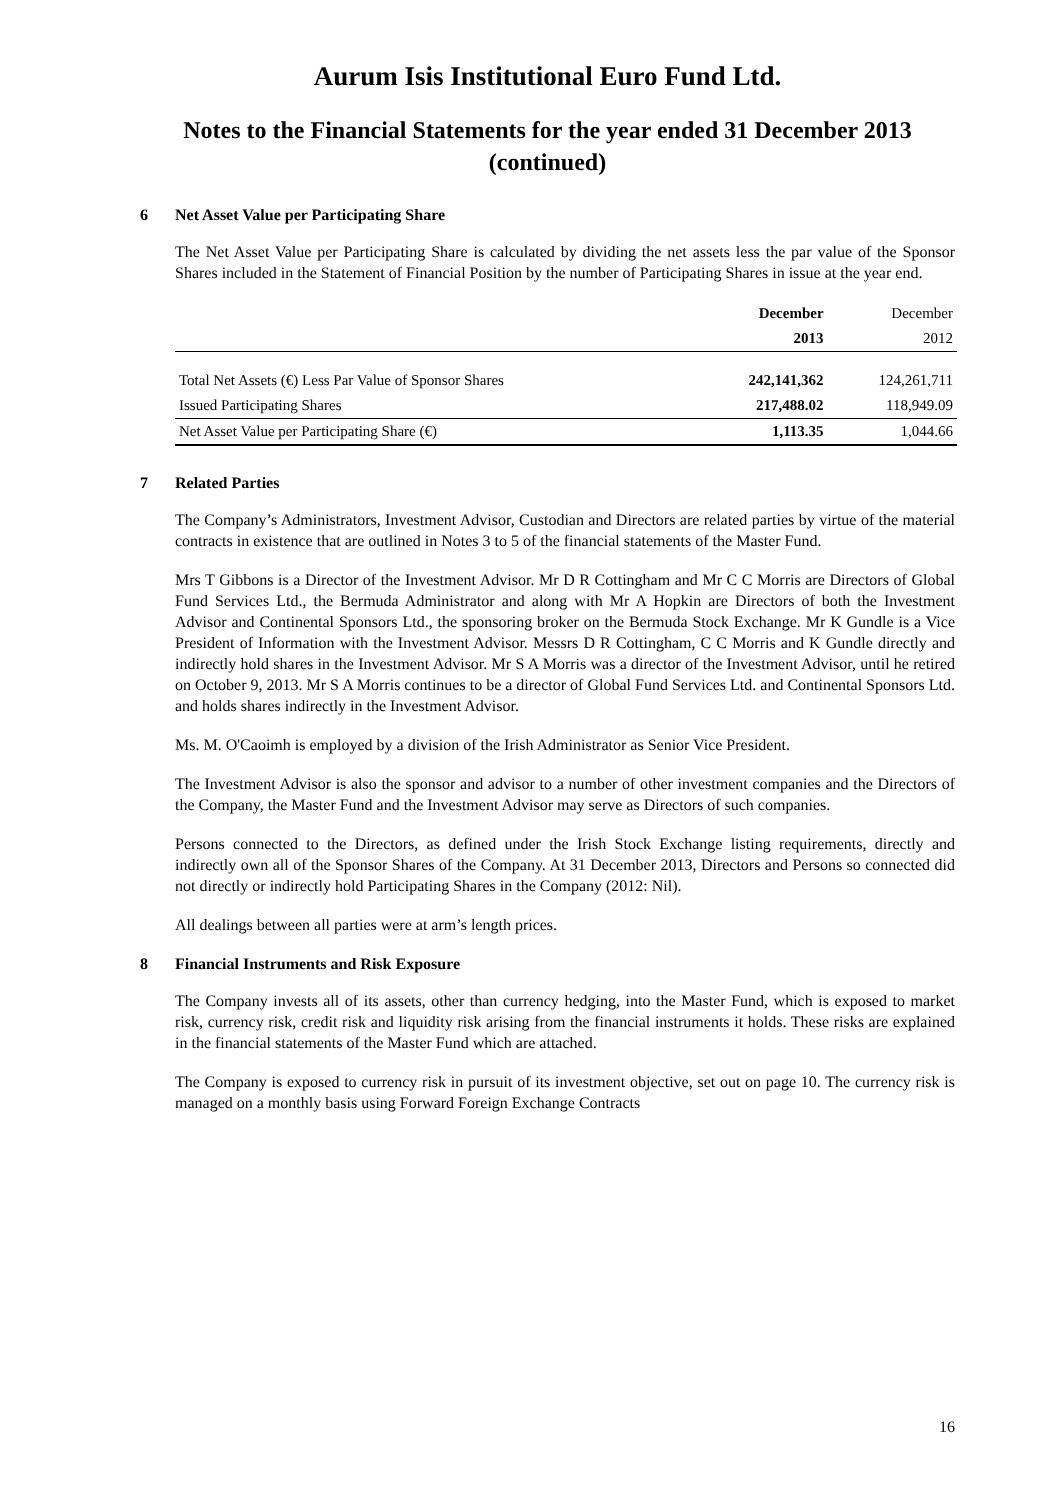Aurum Isis Institutional Euro Fund Ltd.
Notes to the Financial Statements for the year ended 31 December 2013
(continued)
6 Net Asset Value per Participating Share
The Net Asset Value per Participating Share is calculated by dividing the net assets less the par value of the Sponsor Shares included in the Statement of Financial Position by the number of Participating Shares in issue at the year end.
| | December | December |
| --- | --- | --- |
| | 2013 | 2012 |
| Total Net Assets (€) Less Par Value of Sponsor Shares | 242,141,362 | 124,261,711 |
| Issued Participating Shares | 217,488.02 | 118,949.09 |
| Net Asset Value per Participating Share (€) | 1,113.35 | 1,044.66 |
7 Related Parties
The Company’s Administrators, Investment Advisor, Custodian and Directors are related parties by virtue of the material contracts in existence that are outlined in Notes 3 to 5 of the financial statements of the Master Fund.
Mrs T Gibbons is a Director of the Investment Advisor. Mr D R Cottingham and Mr C C Morris are Directors of Global Fund Services Ltd., the Bermuda Administrator and along with Mr A Hopkin are Directors of both the Investment Advisor and Continental Sponsors Ltd., the sponsoring broker on the Bermuda Stock Exchange. Mr K Gundle is a Vice President of Information with the Investment Advisor. Messrs D R Cottingham, C C Morris and K Gundle directly and indirectly hold shares in the Investment Advisor. Mr S A Morris was a director of the Investment Advisor, until he retired on October 9, 2013. Mr S A Morris continues to be a director of Global Fund Services Ltd. and Continental Sponsors Ltd. and holds shares indirectly in the Investment Advisor.
Ms. M. O'Caoimh is employed by a division of the Irish Administrator as Senior Vice President.
The Investment Advisor is also the sponsor and advisor to a number of other investment companies and the Directors of the Company, the Master Fund and the Investment Advisor may serve as Directors of such companies.
Persons connected to the Directors, as defined under the Irish Stock Exchange listing requirements, directly and indirectly own all of the Sponsor Shares of the Company. At 31 December 2013, Directors and Persons so connected did not directly or indirectly hold Participating Shares in the Company (2012: Nil).
All dealings between all parties were at arm’s length prices.
8 Financial Instruments and Risk Exposure
The Company invests all of its assets, other than currency hedging, into the Master Fund, which is exposed to market risk, currency risk, credit risk and liquidity risk arising from the financial instruments it holds. These risks are explained in the financial statements of the Master Fund which are attached.
The Company is exposed to currency risk in pursuit of its investment objective, set out on page 10. The currency risk is managed on a monthly basis using Forward Foreign Exchange Contracts
16